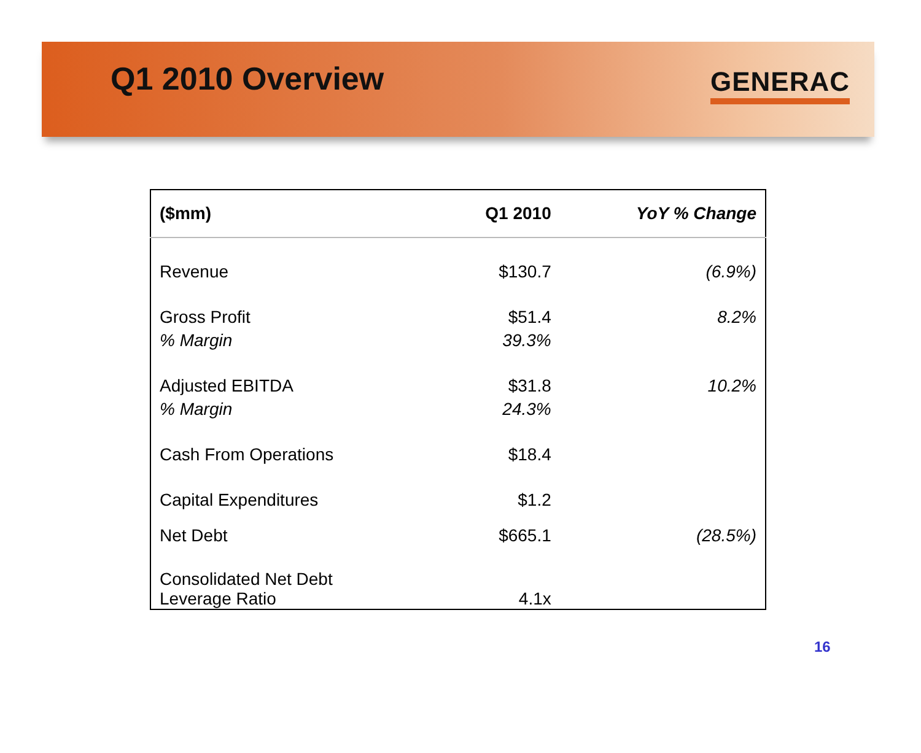Q1 2010 Overview
GENERAC
| ($mm) | Q1 2010 | YoY % Change |
| --- | --- | --- |
| Revenue | $130.7 | (6.9%) |
| Gross Profit | $51.4 | 8.2% |
| % Margin | 39.3% | |
| Adjusted EBITDA | $31.8 | 10.2% |
| % Margin | 24.3% | |
| Cash From Operations | $18.4 | |
| Capital Expenditures | $1.2 | |
| Net Debt | $665.1 | (28.5%) |
| Consolidated Net Debt Leverage Ratio | 4.1x | |
16